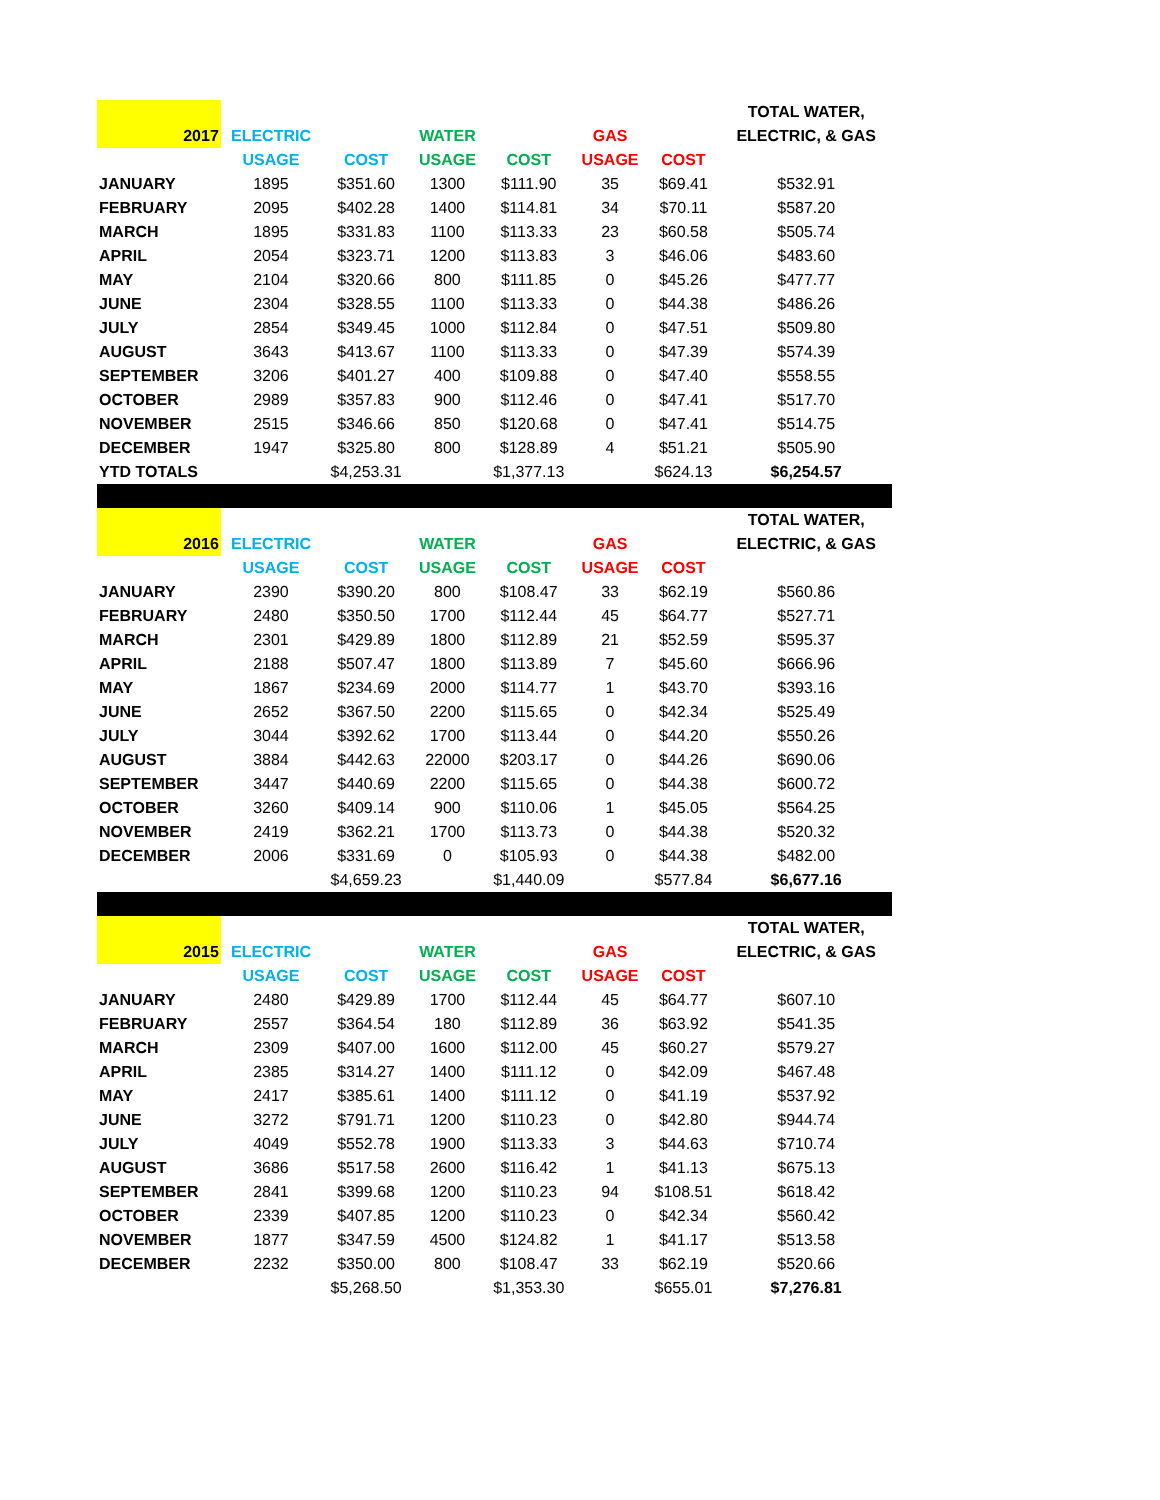| | | | | | | | TOTAL WATER, |
| 2017 | ELECTRIC | | WATER | | GAS | | ELECTRIC, & GAS |
| | USAGE | COST | USAGE | COST | USAGE | COST | |
| JANUARY | 1895 | $351.60 | 1300 | $111.90 | 35 | $69.41 | $532.91 |
| FEBRUARY | 2095 | $402.28 | 1400 | $114.81 | 34 | $70.11 | $587.20 |
| MARCH | 1895 | $331.83 | 1100 | $113.33 | 23 | $60.58 | $505.74 |
| APRIL | 2054 | $323.71 | 1200 | $113.83 | 3 | $46.06 | $483.60 |
| MAY | 2104 | $320.66 | 800 | $111.85 | 0 | $45.26 | $477.77 |
| JUNE | 2304 | $328.55 | 1100 | $113.33 | 0 | $44.38 | $486.26 |
| JULY | 2854 | $349.45 | 1000 | $112.84 | 0 | $47.51 | $509.80 |
| AUGUST | 3643 | $413.67 | 1100 | $113.33 | 0 | $47.39 | $574.39 |
| SEPTEMBER | 3206 | $401.27 | 400 | $109.88 | 0 | $47.40 | $558.55 |
| OCTOBER | 2989 | $357.83 | 900 | $112.46 | 0 | $47.41 | $517.70 |
| NOVEMBER | 2515 | $346.66 | 850 | $120.68 | 0 | $47.41 | $514.75 |
| DECEMBER | 1947 | $325.80 | 800 | $128.89 | 4 | $51.21 | $505.90 |
| YTD TOTALS | | $4,253.31 | | $1,377.13 | | $624.13 | $6,254.57 |
| | | | | | | | TOTAL WATER, |
| 2016 | ELECTRIC | | WATER | | GAS | | ELECTRIC, & GAS |
| | USAGE | COST | USAGE | COST | USAGE | COST | |
| JANUARY | 2390 | $390.20 | 800 | $108.47 | 33 | $62.19 | $560.86 |
| FEBRUARY | 2480 | $350.50 | 1700 | $112.44 | 45 | $64.77 | $527.71 |
| MARCH | 2301 | $429.89 | 1800 | $112.89 | 21 | $52.59 | $595.37 |
| APRIL | 2188 | $507.47 | 1800 | $113.89 | 7 | $45.60 | $666.96 |
| MAY | 1867 | $234.69 | 2000 | $114.77 | 1 | $43.70 | $393.16 |
| JUNE | 2652 | $367.50 | 2200 | $115.65 | 0 | $42.34 | $525.49 |
| JULY | 3044 | $392.62 | 1700 | $113.44 | 0 | $44.20 | $550.26 |
| AUGUST | 3884 | $442.63 | 22000 | $203.17 | 0 | $44.26 | $690.06 |
| SEPTEMBER | 3447 | $440.69 | 2200 | $115.65 | 0 | $44.38 | $600.72 |
| OCTOBER | 3260 | $409.14 | 900 | $110.06 | 1 | $45.05 | $564.25 |
| NOVEMBER | 2419 | $362.21 | 1700 | $113.73 | 0 | $44.38 | $520.32 |
| DECEMBER | 2006 | $331.69 | 0 | $105.93 | 0 | $44.38 | $482.00 |
| | | $4,659.23 | | $1,440.09 | | $577.84 | $6,677.16 |
| | | | | | | | TOTAL WATER, |
| 2015 | ELECTRIC | | WATER | | GAS | | ELECTRIC, & GAS |
| | USAGE | COST | USAGE | COST | USAGE | COST | |
| JANUARY | 2480 | $429.89 | 1700 | $112.44 | 45 | $64.77 | $607.10 |
| FEBRUARY | 2557 | $364.54 | 180 | $112.89 | 36 | $63.92 | $541.35 |
| MARCH | 2309 | $407.00 | 1600 | $112.00 | 45 | $60.27 | $579.27 |
| APRIL | 2385 | $314.27 | 1400 | $111.12 | 0 | $42.09 | $467.48 |
| MAY | 2417 | $385.61 | 1400 | $111.12 | 0 | $41.19 | $537.92 |
| JUNE | 3272 | $791.71 | 1200 | $110.23 | 0 | $42.80 | $944.74 |
| JULY | 4049 | $552.78 | 1900 | $113.33 | 3 | $44.63 | $710.74 |
| AUGUST | 3686 | $517.58 | 2600 | $116.42 | 1 | $41.13 | $675.13 |
| SEPTEMBER | 2841 | $399.68 | 1200 | $110.23 | 94 | $108.51 | $618.42 |
| OCTOBER | 2339 | $407.85 | 1200 | $110.23 | 0 | $42.34 | $560.42 |
| NOVEMBER | 1877 | $347.59 | 4500 | $124.82 | 1 | $41.17 | $513.58 |
| DECEMBER | 2232 | $350.00 | 800 | $108.47 | 33 | $62.19 | $520.66 |
| | | $5,268.50 | | $1,353.30 | | $655.01 | $7,276.81 |